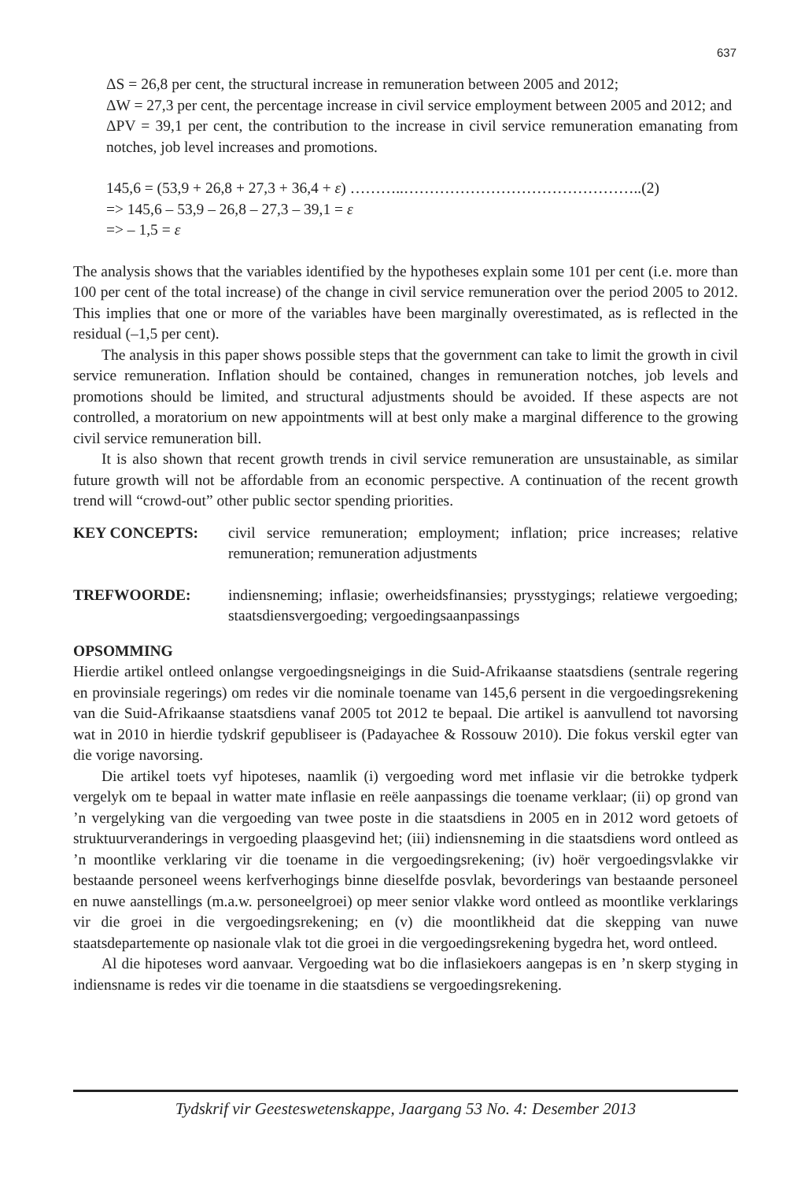637
ΔS = 26,8 per cent, the structural increase in remuneration between 2005 and 2012;
ΔW = 27,3 per cent, the percentage increase in civil service employment between 2005 and 2012; and
ΔPV = 39,1 per cent, the contribution to the increase in civil service remuneration emanating from notches, job level increases and promotions.
145,6 = (53,9 + 26,8 + 27,3 + 36,4 + ε) ………..………………………………………..(2)
=> 145,6 – 53,9 – 26,8 – 27,3 – 39,1 = ε
=> – 1,5 = ε
The analysis shows that the variables identified by the hypotheses explain some 101 per cent (i.e. more than 100 per cent of the total increase) of the change in civil service remuneration over the period 2005 to 2012. This implies that one or more of the variables have been marginally overestimated, as is reflected in the residual (–1,5 per cent).
The analysis in this paper shows possible steps that the government can take to limit the growth in civil service remuneration. Inflation should be contained, changes in remuneration notches, job levels and promotions should be limited, and structural adjustments should be avoided. If these aspects are not controlled, a moratorium on new appointments will at best only make a marginal difference to the growing civil service remuneration bill.
It is also shown that recent growth trends in civil service remuneration are unsustainable, as similar future growth will not be affordable from an economic perspective. A continuation of the recent growth trend will “crowd-out” other public sector spending priorities.
KEY CONCEPTS: civil service remuneration; employment; inflation; price increases; relative remuneration; remuneration adjustments
TREFWOORDE: indiensneming; inflasie; owerheidsfinansies; prysstygings; relatiewe vergoeding; staatsdiensvergoeding; vergoedingsaanpassings
OPSOMMING
Hierdie artikel ontleed onlangse vergoedingsneigings in die Suid-Afrikaanse staatsdiens (sentrale regering en provinsiale regerings) om redes vir die nominale toename van 145,6 persent in die vergoedingsrekening van die Suid-Afrikaanse staatsdiens vanaf 2005 tot 2012 te bepaal. Die artikel is aanvullend tot navorsing wat in 2010 in hierdie tydskrif gepubliseer is (Padayachee & Rossouw 2010). Die fokus verskil egter van die vorige navorsing.
Die artikel toets vyf hipoteses, naamlik (i) vergoeding word met inflasie vir die betrokke tydperk vergelyk om te bepaal in watter mate inflasie en reële aanpassings die toename verklaar; (ii) op grond van ’n vergelyking van die vergoeding van twee poste in die staatsdiens in 2005 en in 2012 word getoets of struktuurveranderings in vergoeding plaasgevind het; (iii) indiensneming in die staatsdiens word ontleed as ’n moontlike verklaring vir die toename in die vergoedingsrekening; (iv) hoër vergoedingsvlakke vir bestaande personeel weens kerfverhogings binne dieselfde posvlak, bevorderings van bestaande personeel en nuwe aanstellings (m.a.w. personeelgroei) op meer senior vlakke word ontleed as moontlike verklarings vir die groei in die vergoedingsrekening; en (v) die moontlikheid dat die skepping van nuwe staatsdepartemente op nasionale vlak tot die groei in die vergoedingsrekening bygedra het, word ontleed.
Al die hipoteses word aanvaar. Vergoeding wat bo die inflasiekoers aangepas is en ’n skerp styging in indiensname is redes vir die toename in die staatsdiens se vergoedingsrekening.
Tydskrif vir Geesteswetenskappe, Jaargang 53 No. 4: Desember 2013